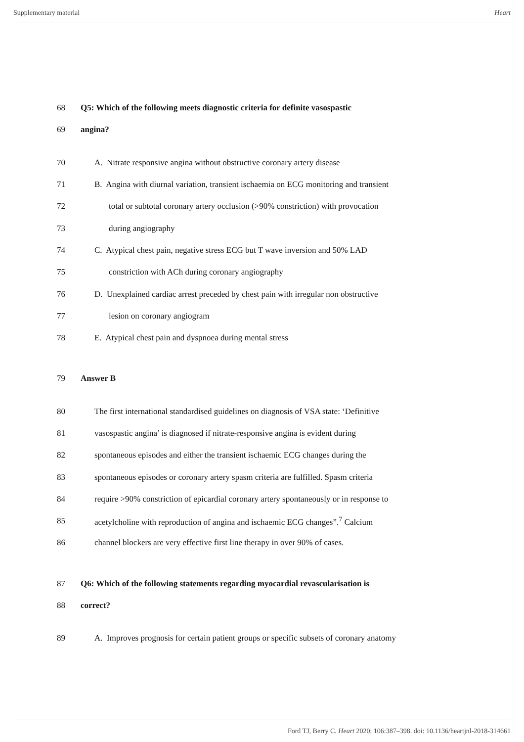Supplementary material Heart
68
Q5: Which of the following meets diagnostic criteria for definite vasospastic
69 angina?
70
A. Nitrate responsive angina without obstructive coronary artery disease
71
B. Angina with diurnal variation, transient ischaemia on ECG monitoring and transient
72
total or subtotal coronary artery occlusion (>90% constriction) with provocation
73 during angiography
74
C. Atypical chest pain, negative stress ECG but T wave inversion and 50% LAD
75
constriction with ACh during coronary angiography
76
D. Unexplained cardiac arrest preceded by chest pain with irregular non obstructive
77 lesion on coronary angiogram
78
E. Atypical chest pain and dyspnoea during mental stress
79 Answer B
80
The first international standardised guidelines on diagnosis of VSA state: ‘Definitive
81
vasospastic angina’ is diagnosed if nitrate-responsive angina is evident during
82
spontaneous episodes and either the transient ischaemic ECG changes during the
83
spontaneous episodes or coronary artery spasm criteria are fulfilled. Spasm criteria
84
require >90% constriction of epicardial coronary artery spontaneously or in response to
85
acetylcholine with reproduction of angina and ischaemic ECG changes”.<sup>7</sup> Calcium
86
channel blockers are very effective first line therapy in over 90% of cases.
87
Q6: Which of the following statements regarding myocardial revascularisation is
88 correct?
89
A. Improves prognosis for certain patient groups or specific subsets of coronary anatomy
Ford TJ, Berry C. Heart 2020; 106:387–398. doi: 10.1136/heartjnl-2018-314661